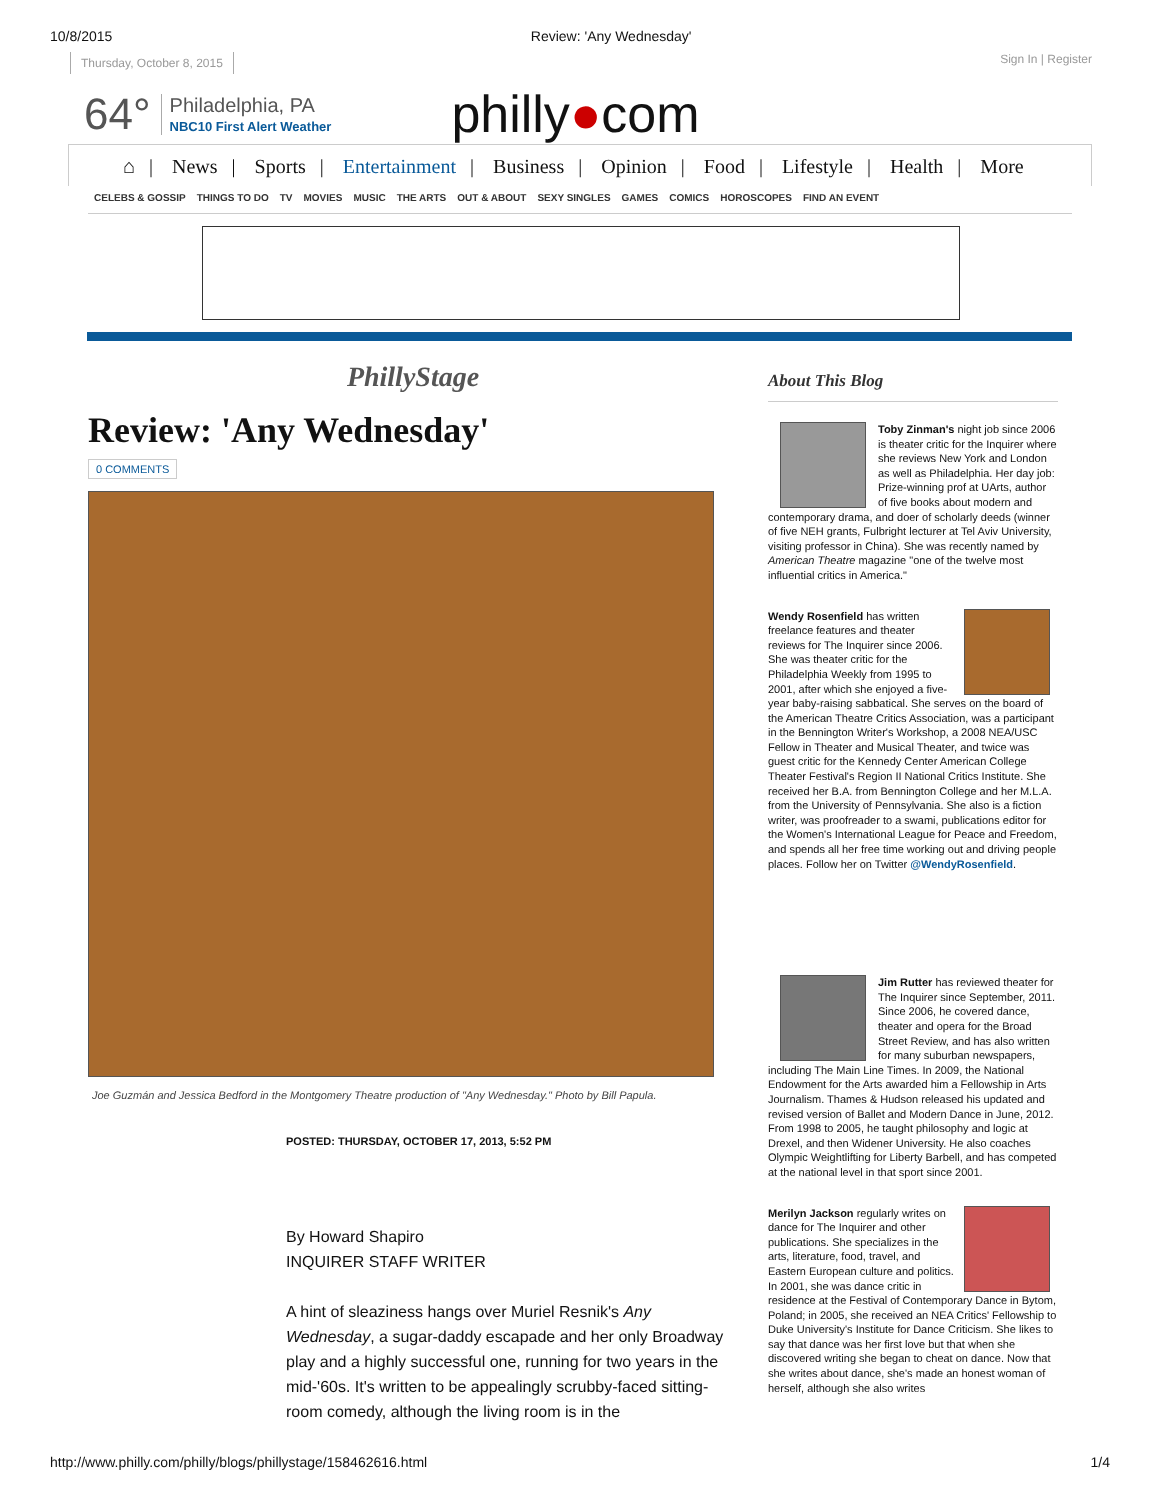10/8/2015 Review: 'Any Wednesday'
Thursday, October 8, 2015 Sign In | Register
64° Philadelphia, PA
NBC10 First Alert Weather philly●com
⌂ | News | Sports | Entertainment | Business | Opinion | Food | Lifestyle | Health | More
CELEBS & GOSSIP THINGS TO DO TV MOVIES MUSIC THE ARTS OUT & ABOUT SEXY SINGLES GAMES COMICS HOROSCOPES FIND AN EVENT
PhillyStage
Review: 'Any Wednesday'
0 COMMENTS
Joe Guzmán and Jessica Bedford in the Montgomery Theatre production of "Any Wednesday." Photo by Bill Papula.
POSTED: THURSDAY, OCTOBER 17, 2013, 5:52 PM
By Howard Shapiro
INQUIRER STAFF WRITER
A hint of sleaziness hangs over Muriel Resnik's Any Wednesday, a sugar-daddy escapade and her only Broadway play and a highly successful one, running for two years in the mid-'60s. It's written to be appealingly scrubby-faced sitting-room comedy, although the living room is in the
About This Blog
Toby Zinman's night job since 2006 is theater critic for the Inquirer where she reviews New York and London as well as Philadelphia. Her day job: Prize-winning prof at UArts, author of five books about modern and contemporary drama, and doer of scholarly deeds (winner of five NEH grants, Fulbright lecturer at Tel Aviv University, visiting professor in China). She was recently named by American Theatre magazine "one of the twelve most influential critics in America."
Wendy Rosenfield has written freelance features and theater reviews for The Inquirer since 2006. She was theater critic for the Philadelphia Weekly from 1995 to 2001, after which she enjoyed a five-year baby-raising sabbatical. She serves on the board of the American Theatre Critics Association, was a participant in the Bennington Writer's Workshop, a 2008 NEA/USC Fellow in Theater and Musical Theater, and twice was guest critic for the Kennedy Center American College Theater Festival's Region II National Critics Institute. She received her B.A. from Bennington College and her M.L.A. from the University of Pennsylvania. She also is a fiction writer, was proofreader to a swami, publications editor for the Women's International League for Peace and Freedom, and spends all her free time working out and driving people places. Follow her on Twitter @WendyRosenfield.
Jim Rutter has reviewed theater for The Inquirer since September, 2011. Since 2006, he covered dance, theater and opera for the Broad Street Review, and has also written for many suburban newspapers, including The Main Line Times. In 2009, the National Endowment for the Arts awarded him a Fellowship in Arts Journalism. Thames & Hudson released his updated and revised version of Ballet and Modern Dance in June, 2012. From 1998 to 2005, he taught philosophy and logic at Drexel, and then Widener University. He also coaches Olympic Weightlifting for Liberty Barbell, and has competed at the national level in that sport since 2001.
Merilyn Jackson regularly writes on dance for The Inquirer and other publications. She specializes in the arts, literature, food, travel, and Eastern European culture and politics. In 2001, she was dance critic in residence at the Festival of Contemporary Dance in Bytom, Poland; in 2005, she received an NEA Critics' Fellowship to Duke University's Institute for Dance Criticism. She likes to say that dance was her first love but that when she discovered writing she began to cheat on dance. Now that she writes about dance, she's made an honest woman of herself, although she also writes
http://www.philly.com/philly/blogs/phillystage/158462616.html 1/4